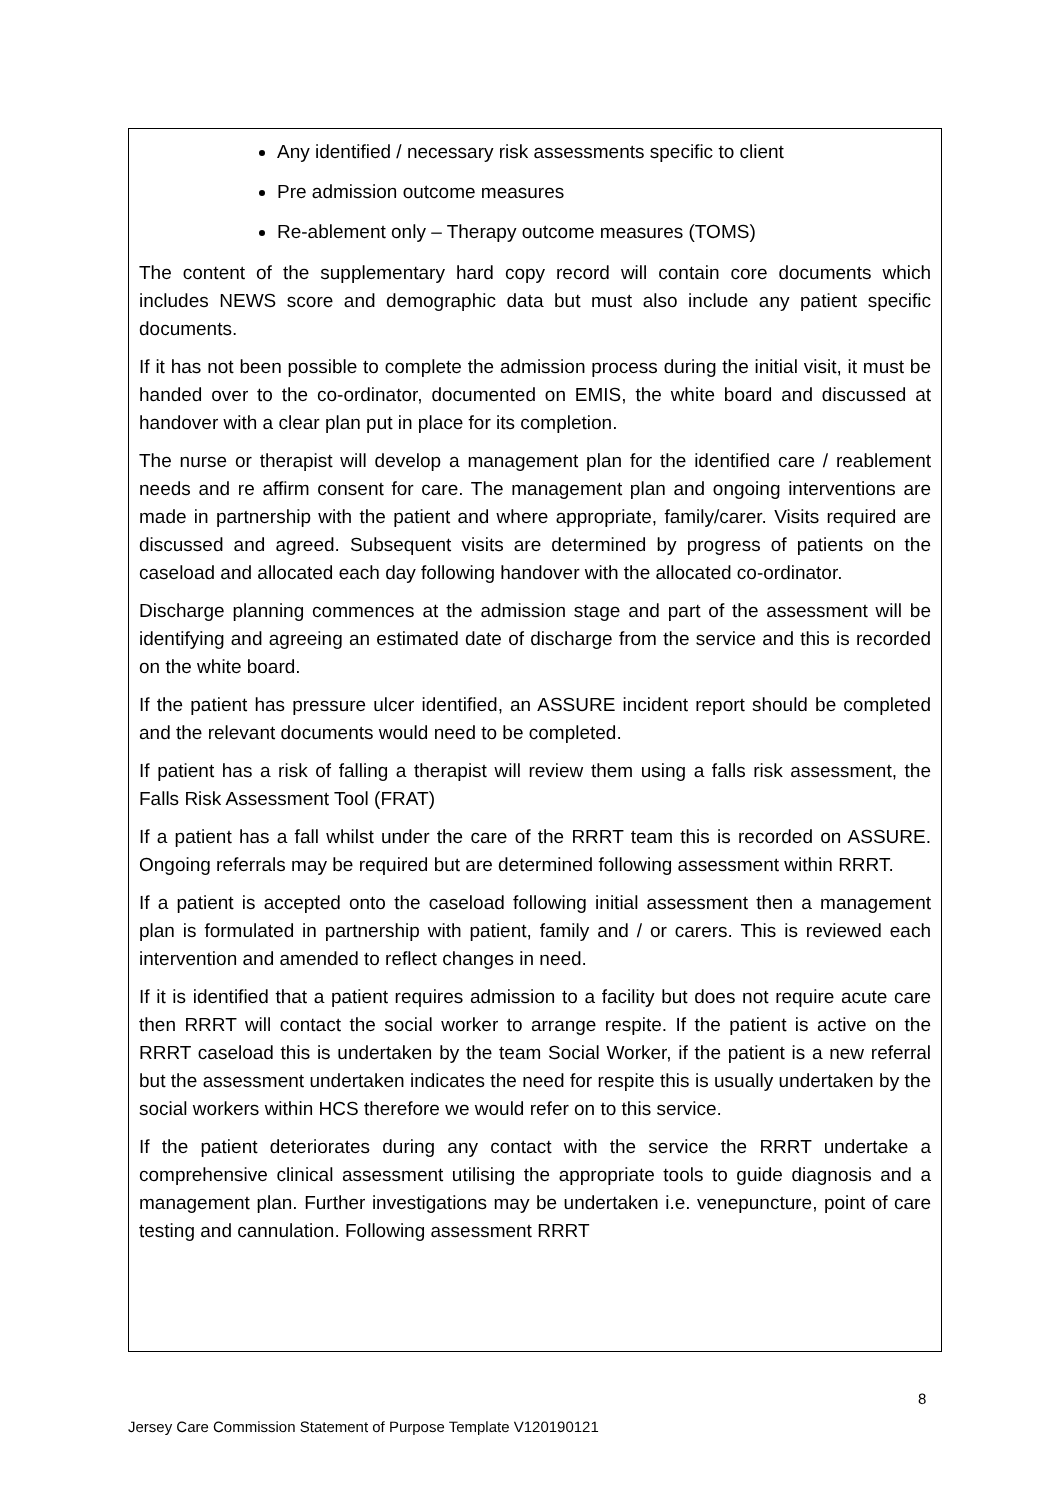Any identified / necessary risk assessments specific to client
Pre admission outcome measures
Re-ablement only – Therapy outcome measures (TOMS)
The content of the supplementary hard copy record will contain core documents which includes NEWS score and demographic data but must also include any patient specific documents.
If it has not been possible to complete the admission process during the initial visit, it must be handed over to the co-ordinator, documented on EMIS, the white board and discussed at handover with a clear plan put in place for its completion.
The nurse or therapist will develop a management plan for the identified care / reablement needs and re affirm consent for care. The management plan and ongoing interventions are made in partnership with the patient and where appropriate, family/carer. Visits required are discussed and agreed. Subsequent visits are determined by progress of patients on the caseload and allocated each day following handover with the allocated co-ordinator.
Discharge planning commences at the admission stage and part of the assessment will be identifying and agreeing an estimated date of discharge from the service and this is recorded on the white board.
If the patient has pressure ulcer identified, an ASSURE incident report should be completed and the relevant documents would need to be completed.
If patient has a risk of falling a therapist will review them using a falls risk assessment, the Falls Risk Assessment Tool (FRAT)
If a patient has a fall whilst under the care of the RRRT team this is recorded on ASSURE. Ongoing referrals may be required but are determined following assessment within RRRT.
If a patient is accepted onto the caseload following initial assessment then a management plan is formulated in partnership with patient, family and / or carers. This is reviewed each intervention and amended to reflect changes in need.
If it is identified that a patient requires admission to a facility but does not require acute care then RRRT will contact the social worker to arrange respite. If the patient is active on the RRRT caseload this is undertaken by the team Social Worker, if the patient is a new referral but the assessment undertaken indicates the need for respite this is usually undertaken by the social workers within HCS therefore we would refer on to this service.
If the patient deteriorates during any contact with the service the RRRT undertake a comprehensive clinical assessment utilising the appropriate tools to guide diagnosis and a management plan. Further investigations may be undertaken i.e. venepuncture, point of care testing and cannulation. Following assessment RRRT
8
Jersey Care Commission Statement of Purpose Template V120190121